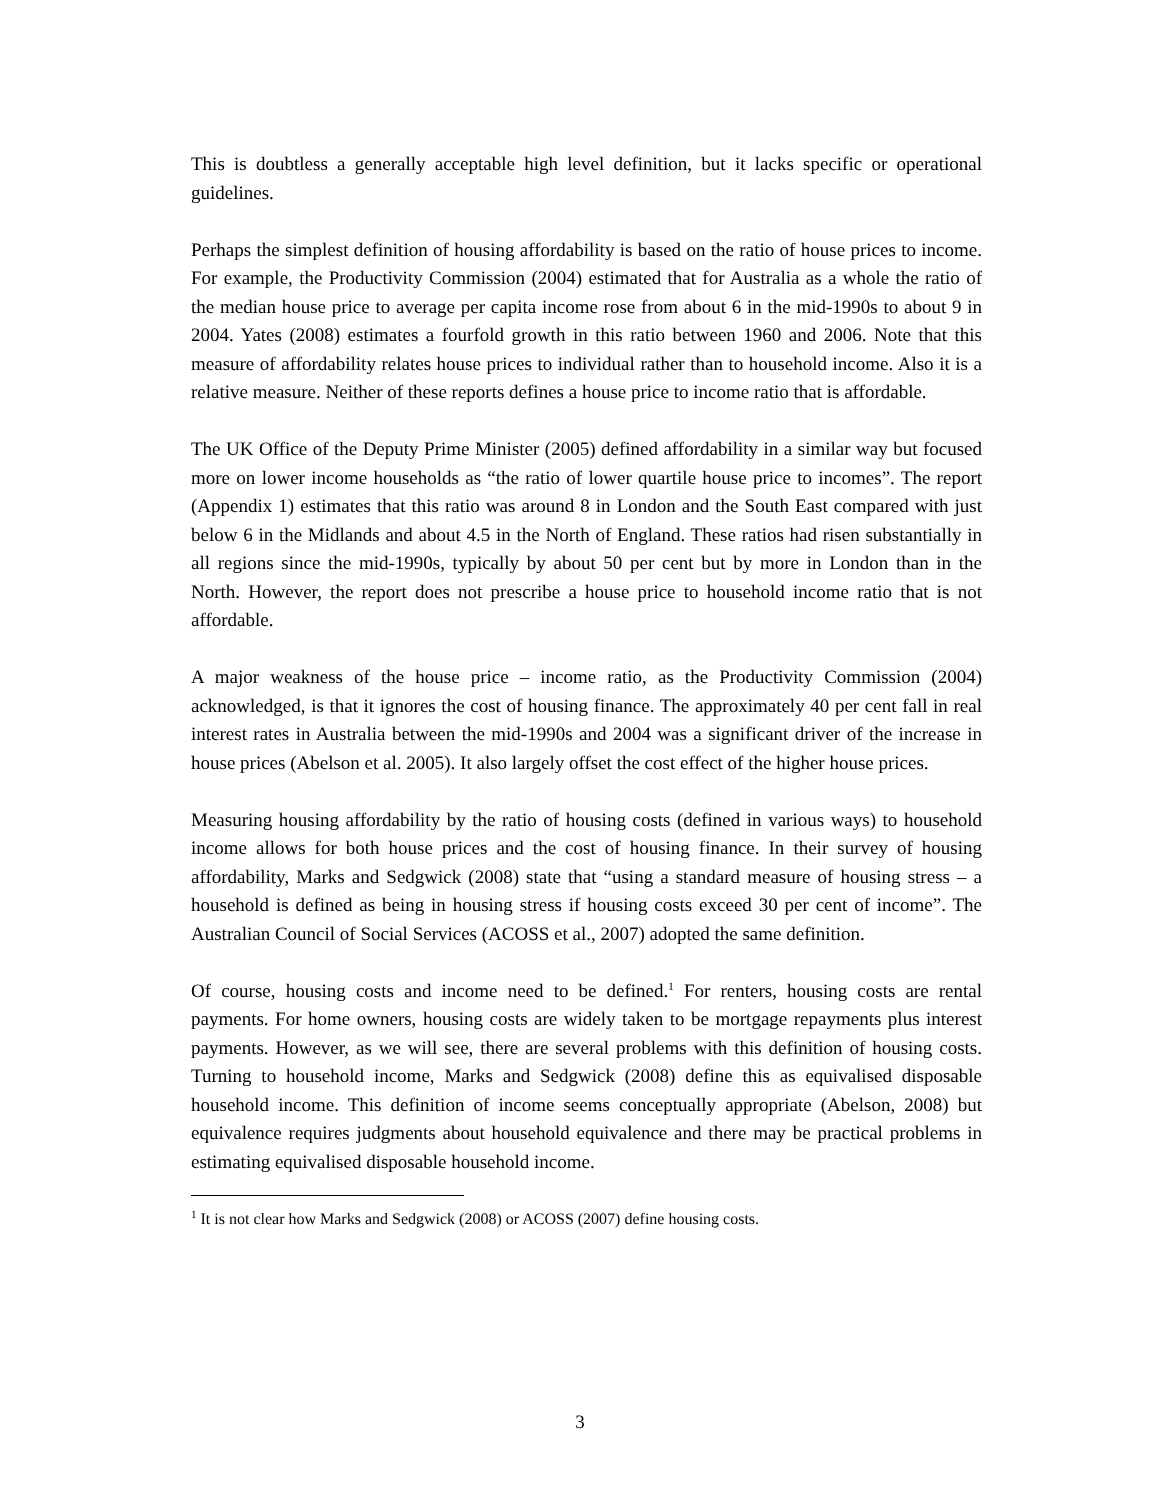This is doubtless a generally acceptable high level definition, but it lacks specific or operational guidelines.
Perhaps the simplest definition of housing affordability is based on the ratio of house prices to income. For example, the Productivity Commission (2004) estimated that for Australia as a whole the ratio of the median house price to average per capita income rose from about 6 in the mid-1990s to about 9 in 2004. Yates (2008) estimates a fourfold growth in this ratio between 1960 and 2006. Note that this measure of affordability relates house prices to individual rather than to household income. Also it is a relative measure. Neither of these reports defines a house price to income ratio that is affordable.
The UK Office of the Deputy Prime Minister (2005) defined affordability in a similar way but focused more on lower income households as “the ratio of lower quartile house price to incomes”. The report (Appendix 1) estimates that this ratio was around 8 in London and the South East compared with just below 6 in the Midlands and about 4.5 in the North of England. These ratios had risen substantially in all regions since the mid-1990s, typically by about 50 per cent but by more in London than in the North. However, the report does not prescribe a house price to household income ratio that is not affordable.
A major weakness of the house price – income ratio, as the Productivity Commission (2004) acknowledged, is that it ignores the cost of housing finance. The approximately 40 per cent fall in real interest rates in Australia between the mid-1990s and 2004 was a significant driver of the increase in house prices (Abelson et al. 2005). It also largely offset the cost effect of the higher house prices.
Measuring housing affordability by the ratio of housing costs (defined in various ways) to household income allows for both house prices and the cost of housing finance. In their survey of housing affordability, Marks and Sedgwick (2008) state that “using a standard measure of housing stress – a household is defined as being in housing stress if housing costs exceed 30 per cent of income”. The Australian Council of Social Services (ACOSS et al., 2007) adopted the same definition.
Of course, housing costs and income need to be defined.<sup>1</sup> For renters, housing costs are rental payments. For home owners, housing costs are widely taken to be mortgage repayments plus interest payments. However, as we will see, there are several problems with this definition of housing costs. Turning to household income, Marks and Sedgwick (2008) define this as equivalised disposable household income. This definition of income seems conceptually appropriate (Abelson, 2008) but equivalence requires judgments about household equivalence and there may be practical problems in estimating equivalised disposable household income.
<sup>1</sup> It is not clear how Marks and Sedgwick (2008) or ACOSS (2007) define housing costs.
3